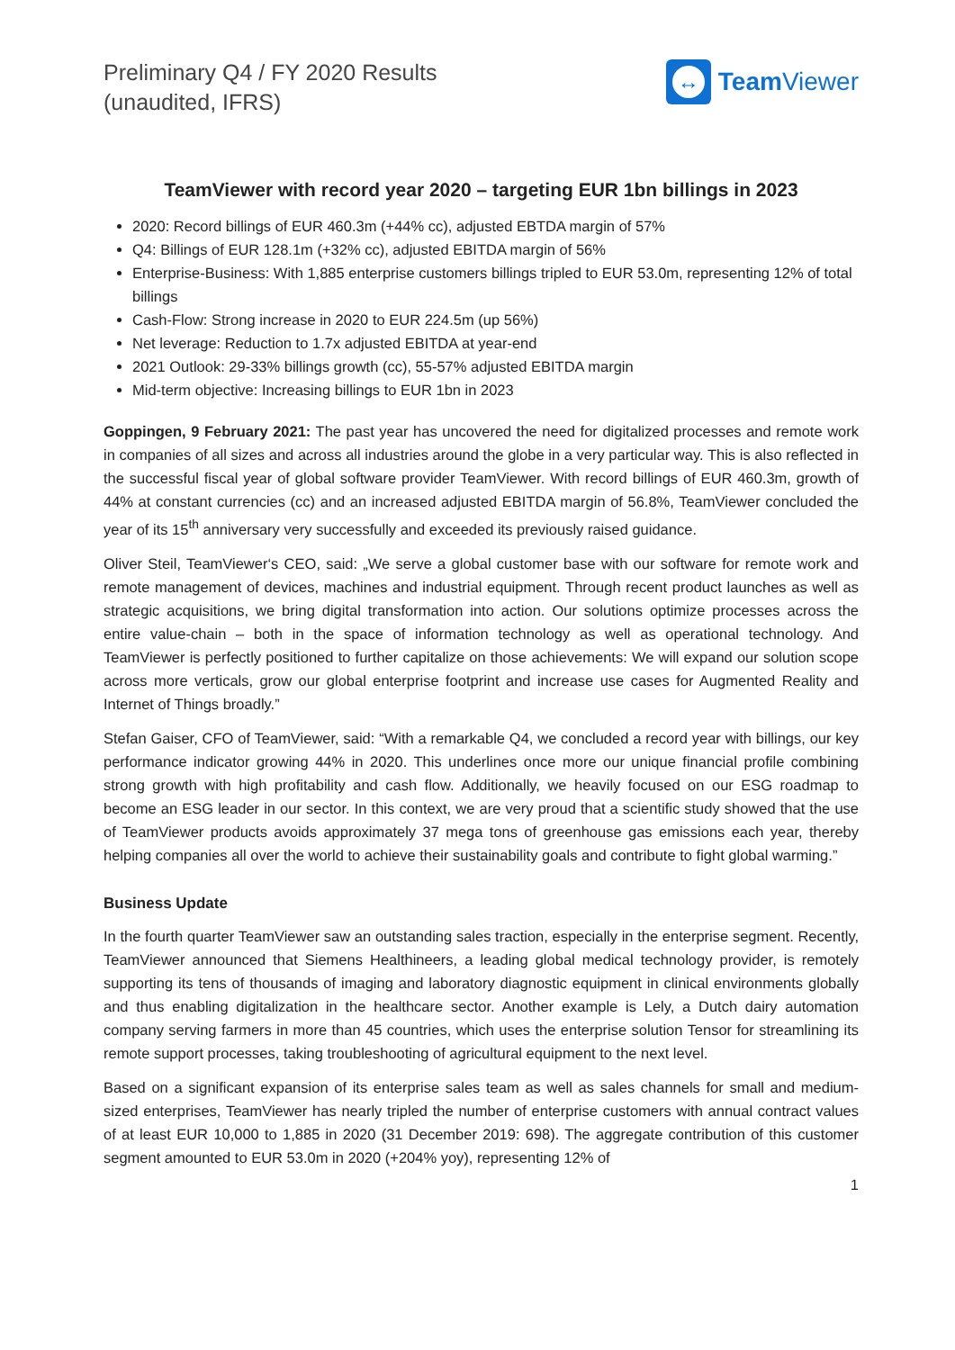Preliminary Q4 / FY 2020 Results
(unaudited, IFRS)
↔
Team Viewer
TeamViewer with record year 2020 – targeting EUR 1bn billings in 2023
2020: Record billings of EUR 460.3m (+44% cc), adjusted EBTDA margin of 57%
Q4: Billings of EUR 128.1m (+32% cc), adjusted EBITDA margin of 56%
Enterprise-Business: With 1,885 enterprise customers billings tripled to EUR 53.0m, representing 12% of total billings
Cash-Flow: Strong increase in 2020 to EUR 224.5m (up 56%)
Net leverage: Reduction to 1.7x adjusted EBITDA at year-end
2021 Outlook: 29-33% billings growth (cc), 55-57% adjusted EBITDA margin
Mid-term objective: Increasing billings to EUR 1bn in 2023
Goppingen, 9 February 2021: The past year has uncovered the need for digitalized processes and remote work in companies of all sizes and across all industries around the globe in a very particular way. This is also reflected in the successful fiscal year of global software provider TeamViewer. With record billings of EUR 460.3m, growth of 44% at constant currencies (cc) and an increased adjusted EBITDA margin of 56.8%, TeamViewer concluded the year of its 15<sup>th</sup> anniversary very successfully and exceeded its previously raised guidance.
Oliver Steil, TeamViewer‘s CEO, said: „We serve a global customer base with our software for remote work and remote management of devices, machines and industrial equipment. Through recent product launches as well as strategic acquisitions, we bring digital transformation into action. Our solutions optimize processes across the entire value-chain – both in the space of information technology as well as operational technology. And TeamViewer is perfectly positioned to further capitalize on those achievements: We will expand our solution scope across more verticals, grow our global enterprise footprint and increase use cases for Augmented Reality and Internet of Things broadly.”
Stefan Gaiser, CFO of TeamViewer, said: “With a remarkable Q4, we concluded a record year with billings, our key performance indicator growing 44% in 2020. This underlines once more our unique financial profile combining strong growth with high profitability and cash flow. Additionally, we heavily focused on our ESG roadmap to become an ESG leader in our sector. In this context, we are very proud that a scientific study showed that the use of TeamViewer products avoids approximately 37 mega tons of greenhouse gas emissions each year, thereby helping companies all over the world to achieve their sustainability goals and contribute to fight global warming.”
Business Update
In the fourth quarter TeamViewer saw an outstanding sales traction, especially in the enterprise segment. Recently, TeamViewer announced that Siemens Healthineers, a leading global medical technology provider, is remotely supporting its tens of thousands of imaging and laboratory diagnostic equipment in clinical environments globally and thus enabling digitalization in the healthcare sector. Another example is Lely, a Dutch dairy automation company serving farmers in more than 45 countries, which uses the enterprise solution Tensor for streamlining its remote support processes, taking troubleshooting of agricultural equipment to the next level.
Based on a significant expansion of its enterprise sales team as well as sales channels for small and medium-sized enterprises, TeamViewer has nearly tripled the number of enterprise customers with annual contract values of at least EUR 10,000 to 1,885 in 2020 (31 December 2019: 698). The aggregate contribution of this customer segment amounted to EUR 53.0m in 2020 (+204% yoy), representing 12% of
1